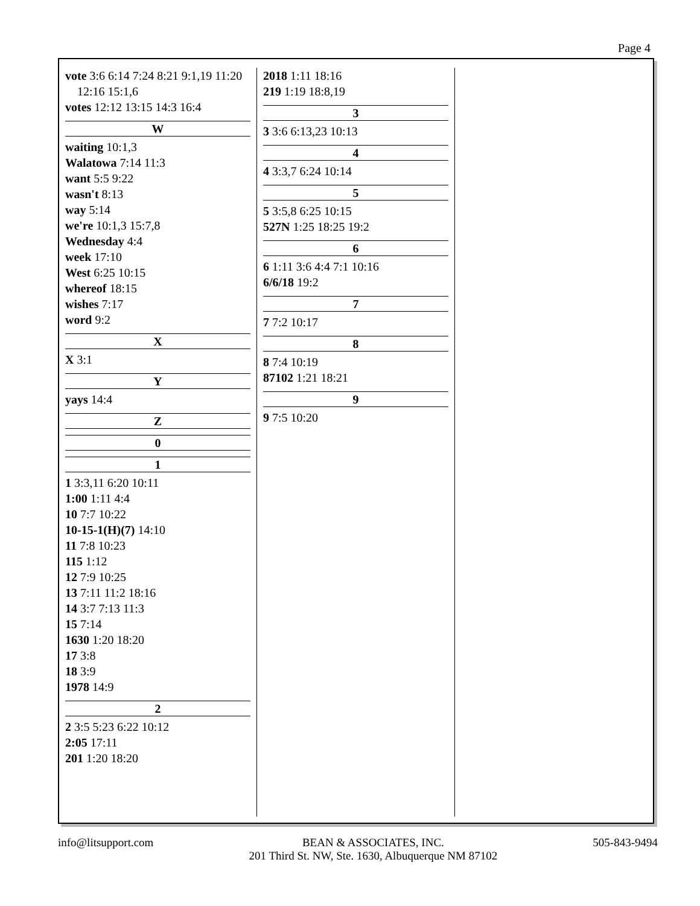Page 4
vote 3:6 6:14 7:24 8:21 9:1,19 11:20 12:16 15:1,6
votes 12:12 13:15 14:3 16:4
W
waiting 10:1,3
Walatowa 7:14 11:3
want 5:5 9:22
wasn't 8:13
way 5:14
we're 10:1,3 15:7,8
Wednesday 4:4
week 17:10
West 6:25 10:15
whereof 18:15
wishes 7:17
word 9:2
X
X 3:1
Y
yays 14:4
Z
0
1
1 3:3,11 6:20 10:11
1:00 1:11 4:4
10 7:7 10:22
10-15-1(H)(7) 14:10
11 7:8 10:23
115 1:12
12 7:9 10:25
13 7:11 11:2 18:16
14 3:7 7:13 11:3
15 7:14
1630 1:20 18:20
17 3:8
18 3:9
1978 14:9
2
2 3:5 5:23 6:22 10:12
2:05 17:11
201 1:20 18:20
2018 1:11 18:16
219 1:19 18:8,19
3
3 3:6 6:13,23 10:13
4
4 3:3,7 6:24 10:14
5
5 3:5,8 6:25 10:15
527N 1:25 18:25 19:2
6
6 1:11 3:6 4:4 7:1 10:16
6/6/18 19:2
7
7 7:2 10:17
8
8 7:4 10:19
87102 1:21 18:21
9
9 7:5 10:20
info@litsupport.com BEAN & ASSOCIATES, INC.
201 Third St. NW, Ste. 1630, Albuquerque NM 87102 505-843-9494